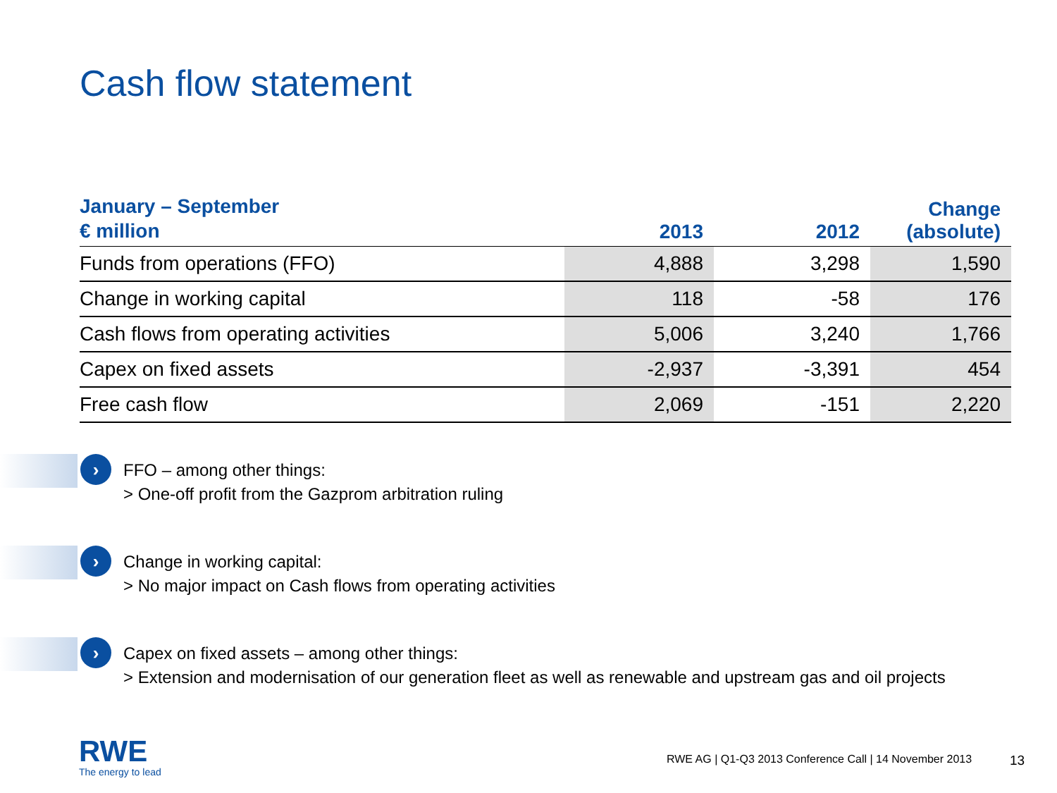Cash flow statement
| January – September € million | 2013 | 2012 | Change (absolute) |
| --- | --- | --- | --- |
| Funds from operations (FFO) | 4,888 | 3,298 | 1,590 |
| Change in working capital | 118 | -58 | 176 |
| Cash flows from operating activities | 5,006 | 3,240 | 1,766 |
| Capex on fixed assets | -2,937 | -3,391 | 454 |
| Free cash flow | 2,069 | -151 | 2,220 |
›
FFO – among other things:
> One-off profit from the Gazprom arbitration ruling
›
Change in working capital:
> No major impact on Cash flows from operating activities
›
Capex on fixed assets – among other things:
> Extension and modernisation of our generation fleet as well as renewable and upstream gas and oil projects
RWE
The energy to lead
RWE AG | Q1-Q3 2013 Conference Call | 14 November 2013
13